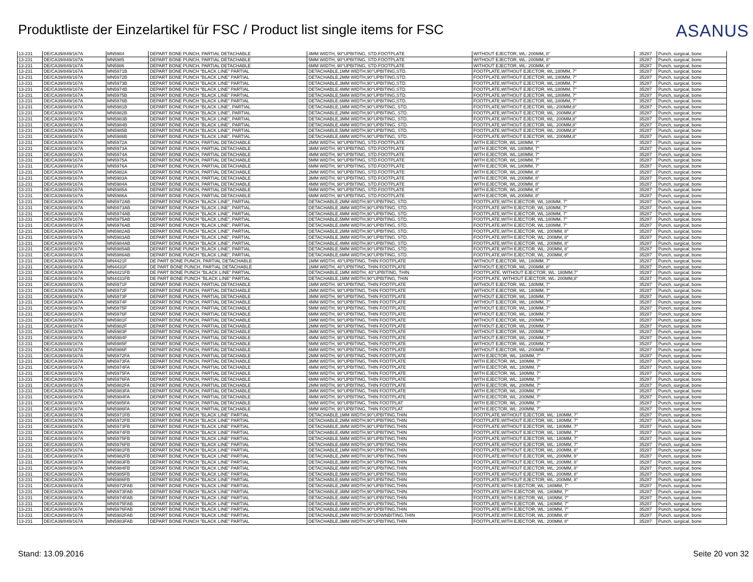Produktliste der Einzelartikel für FSC / Product list single items for FSC
ASANUS
| 13-231 | DE/CA39/849/167A | MN5984 | DEPART BONE PUNCH, PARTIAL DETACHABLE | 4MM WIDTH, 90°UPBITING, STD.FOOTPLATE | WITHOUT EJECTOR, WL: 200MM, 8" | 35287 | Punch, surgical, bone |
| 13-231 | DE/CA39/849/167A | MN5985 | DEPART BONE PUNCH, PARTIAL DETACHABLE | 5MM WIDTH, 90°UPBITING, STD.FOOTPLATE | WITHOUT EJECTOR, WL: 200MM, 8" | 35287 | Punch, surgical, bone |
| 13-231 | DE/CA39/849/167A | MN5986 | DEPART BONE PUNCH, PARTIAL DETACHABLE | 6MM WIDTH, 90°UPBITING, STD.FOOTPLATE | WITHOUT EJECTOR, WL: 200MM, 8" | 35287 | Punch, surgical, bone |
| 13-231 | DE/CA39/849/167A | MN5971B | DEPART BONE PUNCH "BLACK LINE" PARTIAL | DETACHABLE,1MM WIDTH,90°UPBITING,STD. | FOOTPLATE,WITHOUT EJECTOR, WL:180MM, 7" | 35287 | Punch, surgical, bone |
| 13-231 | DE/CA39/849/167A | MN5972B | DEPART BONE PUNCH "BLACK LINE" PARTIAL | DETACHABLE,2MM WIDTH,90°UPBITING,STD. | FOOTPLATE,WITHOUT EJECTOR, WL:180MM, 7" | 35287 | Punch, surgical, bone |
| 13-231 | DE/CA39/849/167A | MN5973B | DEPART BONE PUNCH "BLACK LINE" PARTIAL | DETACHABLE,3MM WIDTH,90°UPBITING,STD. | FOOTPLATE,WITHOUT EJECTOR, WL:180MM, 7" | 35287 | Punch, surgical, bone |
| 13-231 | DE/CA39/849/167A | MN5974B | DEPART BONE PUNCH "BLACK LINE" PARTIAL | DETACHABLE,4MM WIDTH,90°UPBITING,STD. | FOOTPLATE,WITHOUT EJECTOR, WL:180MM, 7" | 35287 | Punch, surgical, bone |
| 13-231 | DE/CA39/849/167A | MN5975B | DEPART BONE PUNCH "BLACK LINE" PARTIAL | DETACHABLE,5MM WIDTH,90°UPBITING,STD. | FOOTPLATE,WITHOUT EJECTOR, WL:180MM, 7" | 35287 | Punch, surgical, bone |
| 13-231 | DE/CA39/849/167A | MN5976B | DEPART BONE PUNCH "BLACK LINE" PARTIAL | DETACHABLE,6MM WIDTH,90°UPBITING,STD. | FOOTPLATE,WITHOUT EJECTOR, WL:180MM, 7" | 35287 | Punch, surgical, bone |
| 13-231 | DE/CA39/849/167A | MN5981B | DEPART BONE PUNCH "BLACK LINE", PARTIAL | DETACHABLE,1MM WIDTH,90°UPBITING, STD. | FOOTPLATE,WITHOUT EJECTOR, WL: 200MM,8" | 35287 | Punch, surgical, bone |
| 13-231 | DE/CA39/849/167A | MN5982B | DEPART BONE PUNCH "BLACK LINE", PARTIAL | DETACHABLE,2MM WIDTH,90°UPBITING, STD. | FOOTPLATE,WITHOUT EJECTOR, WL: 200MM,8" | 35287 | Punch, surgical, bone |
| 13-231 | DE/CA39/849/167A | MN5983B | DEPART BONE PUNCH "BLACK LINE", PARTIAL | DETACHABLE,3MM WIDTH,90°UPBITING, STD. | FOOTPLATE,WITHOUT EJECTOR, WL: 200MM,8" | 35287 | Punch, surgical, bone |
| 13-231 | DE/CA39/849/167A | MN5984B | DEPART BONE PUNCH "BLACK LINE", PARTIAL | DETACHABLE,4MM WIDTH,90°UPBITING, STD. | FOOTPLATE,WITHOUT EJECTOR, WL: 200MM,8" | 35287 | Punch, surgical, bone |
| 13-231 | DE/CA39/849/167A | MN5985B | DEPART BONE PUNCH "BLACK LINE", PARTIAL | DETACHABLE,5MM WIDTH,90°UPBITING, STD. | FOOTPLATE,WITHOUT EJECTOR, WL: 200MM,8" | 35287 | Punch, surgical, bone |
| 13-231 | DE/CA39/849/167A | MN5986B | DEPART BONE PUNCH "BLACK LINE", PARTIAL | DETACHABLE,6MM WIDTH,90°UPBITING, STD. | FOOTPLATE,WITHOUT EJECTOR, WL: 200MM,8" | 35287 | Punch, surgical, bone |
| 13-231 | DE/CA39/849/167A | MN5972A | DEPART BONE PUNCH, PARTIAL DETACHABLE | 2MM WIDTH, 90°UPBITING, STD.FOOTPLATE | WITH EJECTOR, WL:180MM, 7" | 35287 | Punch, surgical, bone |
| 13-231 | DE/CA39/849/167A | MN5973A | DEPART BONE PUNCH, PARTIAL DETACHABLE | 3MM WIDTH, 90°UPBITING, STD.FOOTPLATE | WITH EJECTOR, WL:180MM, 7" | 35287 | Punch, surgical, bone |
| 13-231 | DE/CA39/849/167A | MN5974A | DEPART BONE PUNCH, PARTIAL DETACHABLE | 4MM WIDTH, 90°UPBITING, STD.FOOTPLATE | WITH EJECTOR, WL:180MM, 7" | 35287 | Punch, surgical, bone |
| 13-231 | DE/CA39/849/167A | MN5975A | DEPART BONE PUNCH, PARTIAL DETACHABLE | 5MM WIDTH, 90°UPBITING, STD.FOOTPLATE | WITH EJECTOR, WL:180MM, 7" | 35287 | Punch, surgical, bone |
| 13-231 | DE/CA39/849/167A | MN5976A | DEPART BONE PUNCH, PARTIAL DETACHABLE | 6MM WIDTH, 90°UPBITING, STD.FOOTPLATE | WITH EJECTOR, WL:180MM, 7" | 35287 | Punch, surgical, bone |
| 13-231 | DE/CA39/849/167A | MN5982A | DEPART BONE PUNCH, PARTIAL DETACHABLE | 2MM WIDTH, 90°UPBITING, STD.FOOTPLATE | WITH EJECTOR, WL:200MM, 8" | 35287 | Punch, surgical, bone |
| 13-231 | DE/CA39/849/167A | MN5983A | DEPART BONE PUNCH, PARTIAL DETACHABLE | 3MM WIDTH, 90°UPBITING, STD.FOOTPLATE | WITH EJECTOR, WL:200MM, 8" | 35287 | Punch, surgical, bone |
| 13-231 | DE/CA39/849/167A | MN5984A | DEPART BONE PUNCH, PARTIAL DETACHABLE | 4MM WIDTH, 90°UPBITING, STD.FOOTPLATE | WITH EJECTOR, WL:200MM, 8" | 35287 | Punch, surgical, bone |
| 13-231 | DE/CA39/849/167A | MN5985A | DEPART BONE PUNCH, PARTIAL DETACHABLE | 5MM WIDTH, 90°UPBITING, STD.FOOTPLATE | WITH EJECTOR, WL:200MM, 8" | 35287 | Punch, surgical, bone |
| 13-231 | DE/CA39/849/167A | MN5986A | DEPART BONE PUNCH, PARTIAL DETACHABLE | 6MM WIDTH, 90°UPBITING, STD.FOOTPLATE | WITH EJECTOR, WL:200MM, 8" | 35287 | Punch, surgical, bone |
| 13-231 | DE/CA39/849/167A | MN5972AB | DEPART BONE PUNCH "BLACK LINE", PARTIAL | DETACHABLE,2MM WIDTH,90°UPBITING, STD. | FOOTPLATE,WITH EJECTOR, WL:180MM, 7" | 35287 | Punch, surgical, bone |
| 13-231 | DE/CA39/849/167A | MN5973AB | DEPART BONE PUNCH "BLACK LINE", PARTIAL | DETACHABLE,3MM WIDTH,90°UPBITING, STD. | FOOTPLATE,WITH EJECTOR, WL:180MM, 7" | 35287 | Punch, surgical, bone |
| 13-231 | DE/CA39/849/167A | MN5974AB | DEPART BONE PUNCH "BLACK LINE", PARTIAL | DETACHABLE,4MM WIDTH,90°UPBITING, STD. | FOOTPLATE,WITH EJECTOR, WL:180MM, 7" | 35287 | Punch, surgical, bone |
| 13-231 | DE/CA39/849/167A | MN5975AB | DEPART BONE PUNCH "BLACK LINE", PARTIAL | DETACHABLE,5MM WIDTH,90°UPBITING, STD. | FOOTPLATE,WITH EJECTOR, WL:180MM, 7" | 35287 | Punch, surgical, bone |
| 13-231 | DE/CA39/849/167A | MN5976AB | DEPART BONE PUNCH "BLACK LINE", PARTIAL | DETACHABLE,6MM WIDTH,90°UPBITING, STD. | FOOTPLATE,WITH EJECTOR, WL:180MM, 7" | 35287 | Punch, surgical, bone |
| 13-231 | DE/CA39/849/167A | MN5982AB | DEPART BONE PUNCH "BLACK LINE", PARTIAL | DETACHABLE,2MM WIDTH,90°UPBITING, STD. | FOOTPLATE,WITH EJECTOR, WL: 200MM, 8" | 35287 | Punch, surgical, bone |
| 13-231 | DE/CA39/849/167A | MN5983AB | DEPART BONE PUNCH "BLACK LINE", PARTIAL | DETACHABLE,3MM WIDTH,90°UPBITING, STD. | FOOTPLATE,WITH EJECTOR, WL: 200MM, 8" | 35287 | Punch, surgical, bone |
| 13-231 | DE/CA39/849/167A | MN5984AB | DEPART BONE PUNCH "BLACK LINE", PARTIAL | DETACHABLE,4MM WIDTH,90°UPBITING, STD. | FOOTPLATE,WITH EJECTOR, WL: 200MM, 8" | 35287 | Punch, surgical, bone |
| 13-231 | DE/CA39/849/167A | MN5985AB | DEPART BONE PUNCH "BLACK LINE", PARTIAL | DETACHABLE,5MM WIDTH,90°UPBITING, STD. | FOOTPLATE,WITH EJECTOR, WL: 200MM, 8" | 35287 | Punch, surgical, bone |
| 13-231 | DE/CA39/849/167A | MN5986AB | DEPART BONE PUNCH "BLACK LINE", PARTIAL | DETACHABLE,6MM WIDTH,90°UPBITING, STD. | FOOTPLATE,WITH EJECTOR, WL: 200MM, 8" | 35287 | Punch, surgical, bone |
| 13-231 | DE/CA39/849/167A | MN4421F | DE PART BONE PUNCH, PARTIAL DETACHABLE | 1MM WIDTH, 40°UPBITING, THIN FOOTPLATE | WITHOUT EJECTOR, WL: 180MM, 7" | 35287 | Punch, surgical, bone |
| 13-231 | DE/CA39/849/167A | MN4431F | DE PART BONE PUNCH, PARTIAL DETACHABLE | 1MM WIDTH, 40°UPBITING, THIN FOOTPLATE | WITHOUT EJECTOR, WL: 200MM, 8" | 35287 | Punch, surgical, bone |
| 13-231 | DE/CA39/849/167A | MN4421FB | DE PART BONE PUNCH "BLACK LINE" PARTIAL | DETACHABLE,1MM WIDTH, 40°UPBITING, THIN | FOOTPLATE, WITHOUT EJECTOR, WL: 180MM,7" | 35287 | Punch, surgical, bone |
| 13-231 | DE/CA39/849/167A | MN4431FB | DE PART BONE PUNCH "BLACK LINE" PARTIAL | DETACHABLE,1MM WIDTH,90°UPBITING, THIN | FOOTPLATE, WITHOUT EJECTOR, WL: 200MM,8" | 35287 | Punch, surgical, bone |
| 13-231 | DE/CA39/849/167A | MN5971F | DEPART BONE PUNCH, PARTIAL DETACHABLE | 1MM WIDTH, 90°UPBITING, THIN FOOTPLATE | WITHOUT EJECTOR, WL: 180MM, 7" | 35287 | Punch, surgical, bone |
| 13-231 | DE/CA39/849/167A | MN5972F | DEPART BONE PUNCH, PARTIAL DETACHABLE | 2MM WIDTH, 90°UPBITING, THIN FOOTPLATE | WITHOUT EJECTOR, WL: 180MM, 7" | 35287 | Punch, surgical, bone |
| 13-231 | DE/CA39/849/167A | MN5973F | DEPART BONE PUNCH, PARTIAL DETACHABLE | 3MM WIDTH, 90°UPBITING, THIN FOOTPLATE | WITHOUT EJECTOR, WL: 180MM, 7" | 35287 | Punch, surgical, bone |
| 13-231 | DE/CA39/849/167A | MN5974F | DEPART BONE PUNCH, PARTIAL DETACHABLE | 4MM WIDTH, 90°UPBITING, THIN FOOTPLATE | WITHOUT EJECTOR, WL: 180MM, 7" | 35287 | Punch, surgical, bone |
| 13-231 | DE/CA39/849/167A | MN5975F | DEPART BONE PUNCH, PARTIAL DETACHABLE | 5MM WIDTH, 90°UPBITING, THIN FOOTPLATE | WITHOUT EJECTOR, WL: 180MM, 7" | 35287 | Punch, surgical, bone |
| 13-231 | DE/CA39/849/167A | MN5976F | DEPART BONE PUNCH, PARTIAL DETACHABLE | 6MM WIDTH, 90°UPBITING, THIN FOOTPLATE | WITHOUT EJECTOR, WL: 180MM, 7" | 35287 | Punch, surgical, bone |
| 13-231 | DE/CA39/849/167A | MN5981F | DEPART BONE PUNCH, PARTIAL DETACHABLE | 1MM WIDTH, 90°UPBITING, THIN FOOTPLATE | WITHOUT EJECTOR, WL: 200MM, 7" | 35287 | Punch, surgical, bone |
| 13-231 | DE/CA39/849/167A | MN5982F | DEPART BONE PUNCH, PARTIAL DETACHABLE | 2MM WIDTH, 90°UPBITING, THIN FOOTPLATE | WITHOUT EJECTOR, WL: 200MM, 7" | 35287 | Punch, surgical, bone |
| 13-231 | DE/CA39/849/167A | MN5983F | DEPART BONE PUNCH, PARTIAL DETACHABLE | 3MM WIDTH, 90°UPBITING, THIN FOOTPLATE | WITHOUT EJECTOR, WL: 200MM, 7" | 35287 | Punch, surgical, bone |
| 13-231 | DE/CA39/849/167A | MN5984F | DEPART BONE PUNCH, PARTIAL DETACHABLE | 4MM WIDTH, 90°UPBITING, THIN FOOTPLATE | WITHOUT EJECTOR, WL: 200MM, 7" | 35287 | Punch, surgical, bone |
| 13-231 | DE/CA39/849/167A | MN5985F | DEPART BONE PUNCH, PARTIAL DETACHABLE | 5MM WIDTH, 90°UPBITING, THIN FOOTPLATE | WITHOUT EJECTOR, WL: 200MM, 7" | 35287 | Punch, surgical, bone |
| 13-231 | DE/CA39/849/167A | MN5986F | DEPART BONE PUNCH, PARTIAL DETACHABLE | 6MM WIDTH, 90°UPBITING, THIN FOOTPLATE | WITHOUT EJECTOR, WL: 200MM, 7" | 35287 | Punch, surgical, bone |
| 13-231 | DE/CA39/849/167A | MN5972FA | DEPART BONE PUNCH, PARTIAL DETACHABLE | 2MM WIDTH, 90°UPBITING, THIN FOOTPLATE | WITH EJECTOR, WL: 180MM, 7" | 35287 | Punch, surgical, bone |
| 13-231 | DE/CA39/849/167A | MN5973FA | DEPART BONE PUNCH, PARTIAL DETACHABLE | 3MM WIDTH, 90°UPBITING, THIN FOOTPLATE | WITH EJECTOR, WL: 180MM, 7" | 35287 | Punch, surgical, bone |
| 13-231 | DE/CA39/849/167A | MN5974FA | DEPART BONE PUNCH, PARTIAL DETACHABLE | 4MM WIDTH, 90°UPBITING, THIN FOOTPLATE | WITH EJECTOR, WL: 180MM, 7" | 35287 | Punch, surgical, bone |
| 13-231 | DE/CA39/849/167A | MN5975FA | DEPART BONE PUNCH, PARTIAL DETACHABLE | 5MM WIDTH, 90°UPBITING, THIN FOOTPLATE | WITH EJECTOR, WL: 180MM, 7" | 35287 | Punch, surgical, bone |
| 13-231 | DE/CA39/849/167A | MN5976FA | DEPART BONE PUNCH, PARTIAL DETACHABLE | 6MM WIDTH, 90°UPBITING, THIN FOOTPLATE | WITH EJECTOR, WL: 180MM, 7" | 35287 | Punch, surgical, bone |
| 13-231 | DE/CA39/849/167A | MN5982FA | DEPART BONE PUNCH, PARTIAL DETACHABLE | 2MM WIDTH, 90°UPBITING, THIN FOOTPLATE | WITH EJECTOR, WL: 200MM, 7" | 35287 | Punch, surgical, bone |
| 13-231 | DE/CA39/849/167A | MN5983FA | DEPART BONE PUNCH, PARTIAL DETACHABLE | 3MM WIDTH, 90°UPBITING, THIN FOOTPLATE | WITH EJECTOR, WL: 200MM, 7" | 35287 | Punch, surgical, bone |
| 13-231 | DE/CA39/849/167A | MN5984FA | DEPART BONE PUNCH, PARTIAL DETACHABLE | 4MM WIDTH, 90°UPBITING, THIN FOOTPLATE | WITH EJECTOR, WL: 200MM, 7" | 35287 | Punch, surgical, bone |
| 13-231 | DE/CA39/849/167A | MN5985FA | DEPART BONE PUNCH, PARTIAL DETACHABLE | 5MM WIDTH, 90°UPBITING, THIN FOOTPLAT | WITH EJECTOR, WL: 200MM, 7" | 35287 | Punch, surgical, bone |
| 13-231 | DE/CA39/849/167A | MN5986FA | DEPART BONE PUNCH, PARTIAL DETACHABLE | 6MM WIDTH, 90°UPBITING, THIN FOOTPLAT | WITH EJECTOR, WL: 200MM, 7" | 35287 | Punch, surgical, bone |
| 13-231 | DE/CA39/849/167A | MN5971FB | DEPART BONE PUNCH "BLACK LINE" PARTIAL | DETACHABLE,1MM WIDTH,90°UPBITING,THIN | FOOTPLATE,WITHOUT EJECTOR, WL: 180MM, 7" | 35287 | Punch, surgical, bone |
| 13-231 | DE/CA39/849/167A | MN5972FB | DEPART BONE PUNCH "BLACK LINE" PARTIAL | DETACHABLE,2MM WIDTH,90°UPBITING,THIN | FOOTPLATE,WITHOUT EJECTOR, WL: 180MM, 7" | 35287 | Punch, surgical, bone |
| 13-231 | DE/CA39/849/167A | MN5973FB | DEPART BONE PUNCH "BLACK LINE" PARTIAL | DETACHABLE,3MM WIDTH,90°UPBITING,THIN | FOOTPLATE,WITHOUT EJECTOR, WL: 180MM, 7" | 35287 | Punch, surgical, bone |
| 13-231 | DE/CA39/849/167A | MN5974FB | DEPART BONE PUNCH "BLACK LINE" PARTIAL | DETACHABLE,4MM WIDTH,90°UPBITING,THIN | FOOTPLATE,WITHOUT EJECTOR, WL: 180MM, 7" | 35287 | Punch, surgical, bone |
| 13-231 | DE/CA39/849/167A | MN5975FB | DEPART BONE PUNCH "BLACK LINE" PARTIAL | DETACHABLE,5MM WIDTH,90°UPBITING,THIN | FOOTPLATE,WITHOUT EJECTOR, WL: 180MM, 7" | 35287 | Punch, surgical, bone |
| 13-231 | DE/CA39/849/167A | MN5976FB | DEPART BONE PUNCH "BLACK LINE" PARTIAL | DETACHABLE,6MM WIDTH,90°UPBITING,THIN | FOOTPLATE,WITHOUT EJECTOR, WL: 180MM, 7" | 35287 | Punch, surgical, bone |
| 13-231 | DE/CA39/849/167A | MN5981FB | DEPART BONE PUNCH "BLACK LINE" PARTIAL | DETACHABLE,1MM WIDTH,90°UPBITING,THIN | FOOTPLATE,WITHOUT EJECTOR, WL: 200MM, 8" | 35287 | Punch, surgical, bone |
| 13-231 | DE/CA39/849/167A | MN5982FB | DEPART BONE PUNCH "BLACK LINE" PARTIAL | DETACHABLE,2MM WIDTH,90°UPBITING,THIN | FOOTPLATE,WITHOUT EJECTOR, WL: 200MM, 8" | 35287 | Punch, surgical, bone |
| 13-231 | DE/CA39/849/167A | MN5983FB | DEPART BONE PUNCH "BLACK LINE" PARTIAL | DETACHABLE,3MM WIDTH,90°UPBITING,THIN | FOOTPLATE,WITHOUT EJECTOR, WL: 200MM, 8" | 35287 | Punch, surgical, bone |
| 13-231 | DE/CA39/849/167A | MN5984FB | DEPART BONE PUNCH "BLACK LINE" PARTIAL | DETACHABLE,4MM WIDTH,90°UPBITING,THIN | FOOTPLATE,WITHOUT EJECTOR, WL: 200MM, 8" | 35287 | Punch, surgical, bone |
| 13-231 | DE/CA39/849/167A | MN5985FB | DEPART BONE PUNCH "BLACK LINE" PARTIAL | DETACHABLE,5MM WIDTH,90°UPBITING,THIN | FOOTPLATE,WITHOUT EJECTOR, WL: 200MM, 8" | 35287 | Punch, surgical, bone |
| 13-231 | DE/CA39/849/167A | MN5986FB | DEPART BONE PUNCH "BLACK LINE" PARTIAL | DETACHABLE,6MM WIDTH,90°UPBITING,THIN | FOOTPLATE,WITHOUT EJECTOR, WL: 200MM, 8" | 35287 | Punch, surgical, bone |
| 13-231 | DE/CA39/849/167A | MN5972FAB | DEPART BONE PUNCH "BLACK LINE" PARTIAL | DETACHABLE,2MM WIDTH,90°UPBITING,THIN | FOOTPLATE,WITH EJECTOR, WL: 180MM, 7" | 35287 | Punch, surgical, bone |
| 13-231 | DE/CA39/849/167A | MN5973FAB | DEPART BONE PUNCH "BLACK LINE" PARTIAL | DETACHABLE,3MM WIDTH,90°UPBITING,THIN | FOOTPLATE,WITH EJECTOR, WL: 180MM, 7" | 35287 | Punch, surgical, bone |
| 13-231 | DE/CA39/849/167A | MN5974FAB | DEPART BONE PUNCH "BLACK LINE" PARTIAL | DETACHABLE,4MM WIDTH,90°UPBITING,THIN | FOOTPLATE,WITH EJECTOR, WL: 180MM, 7" | 35287 | Punch, surgical, bone |
| 13-231 | DE/CA39/849/167A | MN5975FAB | DEPART BONE PUNCH "BLACK LINE" PARTIAL | DETACHABLE,5MM WIDTH,90°UPBITING,THIN | FOOTPLATE,WITH EJECTOR, WL: 180MM, 7" | 35287 | Punch, surgical, bone |
| 13-231 | DE/CA39/849/167A | MN5976FAB | DEPART BONE PUNCH "BLACK LINE" PARTIAL | DETACHABLE,6MM WIDTH,90°UPBITING,THIN | FOOTPLATE,WITH EJECTOR, WL: 180MM, 7" | 35287 | Punch, surgical, bone |
| 13-231 | DE/CA39/849/167A | MN5982FAB | DEPART BONE PUNCH "BLACK LINE" PARTIAL | DETACHABLE,2MM WIDTH,90°DOWNBITING,THIN | FOOTPLATE,WITH EJECTOR, WL: 200MM, 8" | 35287 | Punch, surgical, bone |
| 13-231 | DE/CA39/849/167A | MN5983FAB | DEPART BONE PUNCH "BLACK LINE" PARTIAL | DETACHABLE,3MM WIDTH,90°UPBITING,THIN | FOOTPLATE,WITH EJECTOR, WL: 200MM, 8" | 35287 | Punch, surgical, bone |
Stand: 13.09.2016 Seite 20 von 32